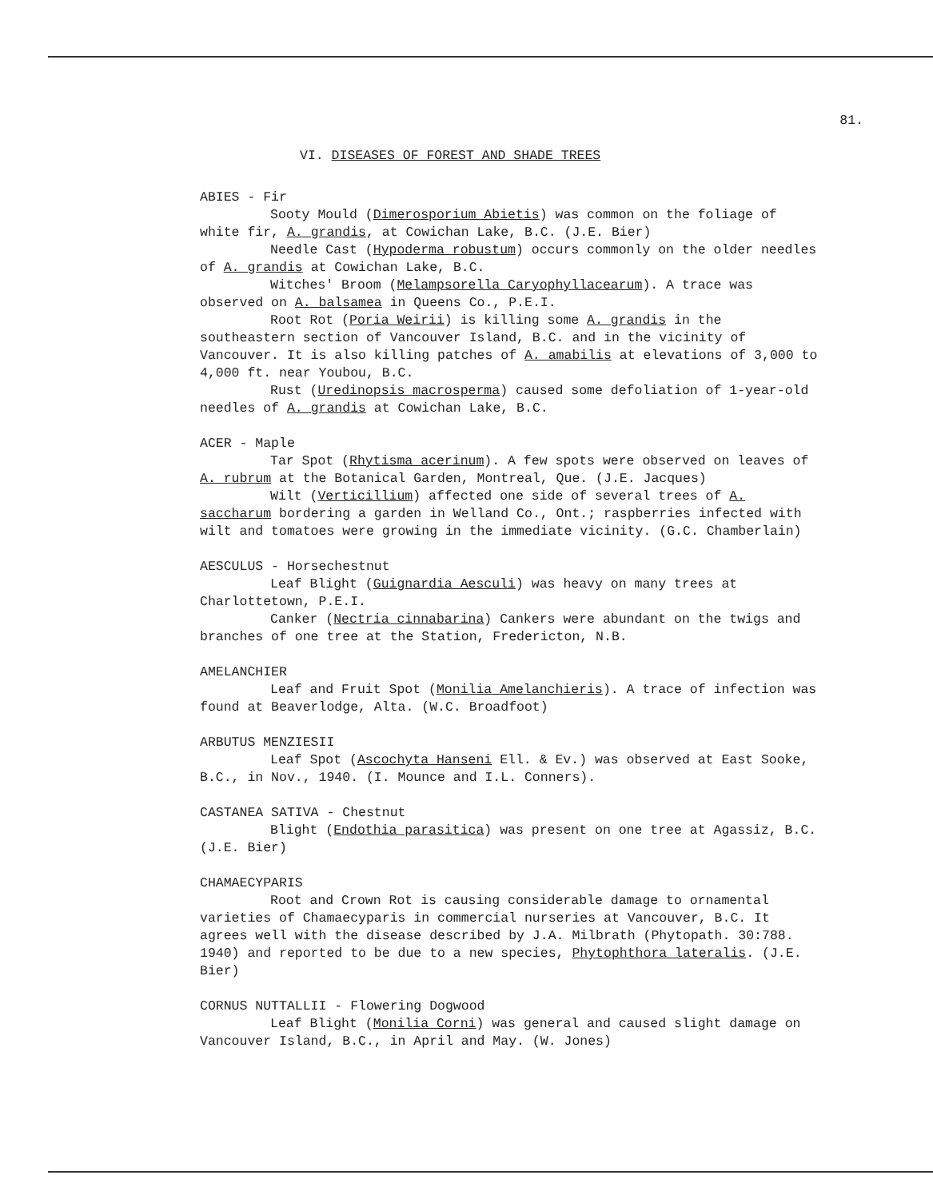81.
VI. DISEASES OF FOREST AND SHADE TREES
ABIES - Fir
Sooty Mould (Dimerosporium Abietis) was common on the foliage of white fir, A. grandis, at Cowichan Lake, B.C. (J.E. Bier)
Needle Cast (Hypoderma robustum) occurs commonly on the older needles of A. grandis at Cowichan Lake, B.C.
Witches' Broom (Melampsorella Caryophyllacearum). A trace was observed on A. balsamea in Queens Co., P.E.I.
Root Rot (Poria Weirii) is killing some A. grandis in the southeastern section of Vancouver Island, B.C. and in the vicinity of Vancouver. It is also killing patches of A. amabilis at elevations of 3,000 to 4,000 ft. near Youbou, B.C.
Rust (Uredinopsis macrosperma) caused some defoliation of 1-year-old needles of A. grandis at Cowichan Lake, B.C.
ACER - Maple
Tar Spot (Rhytisma acerinum). A few spots were observed on leaves of A. rubrum at the Botanical Garden, Montreal, Que. (J.E. Jacques)
Wilt (Verticillium) affected one side of several trees of A. saccharum bordering a garden in Welland Co., Ont.; raspberries infected with wilt and tomatoes were growing in the immediate vicinity. (G.C. Chamberlain)
AESCULUS - Horsechestnut
Leaf Blight (Guignardia Aesculi) was heavy on many trees at Charlottetown, P.E.I.
Canker (Nectria cinnabarina) Cankers were abundant on the twigs and branches of one tree at the Station, Fredericton, N.B.
AMELANCHIER
Leaf and Fruit Spot (Monilia Amelanchieris). A trace of infection was found at Beaverlodge, Alta. (W.C. Broadfoot)
ARBUTUS MENZIESII
Leaf Spot (Ascochyta Hanseni Ell. & Ev.) was observed at East Sooke, B.C., in Nov., 1940. (I. Mounce and I.L. Conners).
CASTANEA SATIVA - Chestnut
Blight (Endothia parasitica) was present on one tree at Agassiz, B.C. (J.E. Bier)
CHAMAECYPARIS
Root and Crown Rot is causing considerable damage to ornamental varieties of Chamaecyparis in commercial nurseries at Vancouver, B.C. It agrees well with the disease described by J.A. Milbrath (Phytopath. 30:788. 1940) and reported to be due to a new species, Phytophthora lateralis. (J.E. Bier)
CORNUS NUTTALLII - Flowering Dogwood
Leaf Blight (Monilia Corni) was general and caused slight damage on Vancouver Island, B.C., in April and May. (W. Jones)